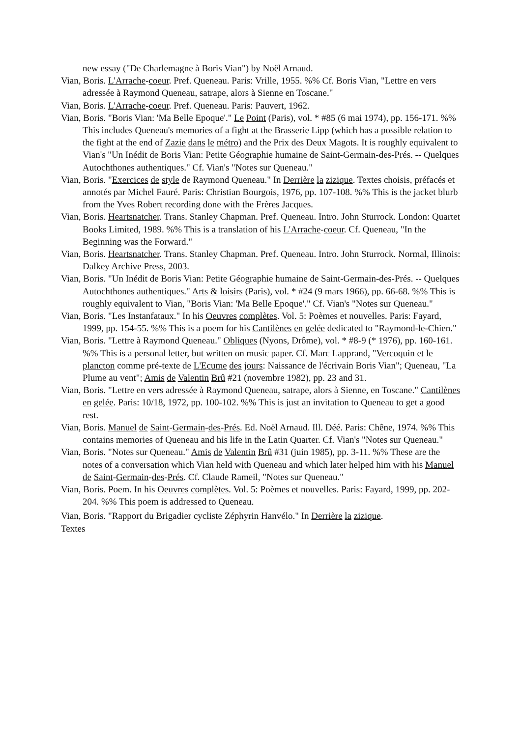new essay ("De Charlemagne à Boris Vian") by Noël Arnaud.
Vian, Boris. L'Arrache-coeur. Pref. Queneau. Paris: Vrille, 1955. %% Cf. Boris Vian, "Lettre en vers adressée à Raymond Queneau, satrape, alors à Sienne en Toscane."
Vian, Boris. L'Arrache-coeur. Pref. Queneau. Paris: Pauvert, 1962.
Vian, Boris. "Boris Vian: 'Ma Belle Epoque'." Le Point (Paris), vol. * #85 (6 mai 1974), pp. 156-171. %% This includes Queneau's memories of a fight at the Brasserie Lipp (which has a possible relation to the fight at the end of Zazie dans le métro) and the Prix des Deux Magots. It is roughly equivalent to Vian's "Un Inédit de Boris Vian: Petite Géographie humaine de Saint-Germain-des-Prés. -- Quelques Autochthones authentiques." Cf. Vian's "Notes sur Queneau."
Vian, Boris. "Exercices de style de Raymond Queneau." In Derrière la zizique. Textes choisis, préfacés et annotés par Michel Fauré. Paris: Christian Bourgois, 1976, pp. 107-108. %% This is the jacket blurb from the Yves Robert recording done with the Frères Jacques.
Vian, Boris. Heartsnatcher. Trans. Stanley Chapman. Pref. Queneau. Intro. John Sturrock. London: Quartet Books Limited, 1989. %% This is a translation of his L'Arrache-coeur. Cf. Queneau, "In the Beginning was the Forward."
Vian, Boris. Heartsnatcher. Trans. Stanley Chapman. Pref. Queneau. Intro. John Sturrock. Normal, Illinois: Dalkey Archive Press, 2003.
Vian, Boris. "Un Inédit de Boris Vian: Petite Géographie humaine de Saint-Germain-des-Prés. -- Quelques Autochthones authentiques." Arts & loisirs (Paris), vol. * #24 (9 mars 1966), pp. 66-68. %% This is roughly equivalent to Vian, "Boris Vian: 'Ma Belle Epoque'." Cf. Vian's "Notes sur Queneau."
Vian, Boris. "Les Instanfataux." In his Oeuvres complètes. Vol. 5: Poèmes et nouvelles. Paris: Fayard, 1999, pp. 154-55. %% This is a poem for his Cantilènes en gelée dedicated to "Raymond-le-Chien."
Vian, Boris. "Lettre à Raymond Queneau." Obliques (Nyons, Drôme), vol. * #8-9 (* 1976), pp. 160-161. %% This is a personal letter, but written on music paper. Cf. Marc Lapprand, "Vercoquin et le plancton comme pré-texte de L'Ecume des jours: Naissance de l'écrivain Boris Vian"; Queneau, "La Plume au vent"; Amis de Valentin Brû #21 (novembre 1982), pp. 23 and 31.
Vian, Boris. "Lettre en vers adressée à Raymond Queneau, satrape, alors à Sienne, en Toscane." Cantilènes en gelée. Paris: 10/18, 1972, pp. 100-102. %% This is just an invitation to Queneau to get a good rest.
Vian, Boris. Manuel de Saint-Germain-des-Prés. Ed. Noël Arnaud. Ill. Déé. Paris: Chêne, 1974. %% This contains memories of Queneau and his life in the Latin Quarter. Cf. Vian's "Notes sur Queneau."
Vian, Boris. "Notes sur Queneau." Amis de Valentin Brû #31 (juin 1985), pp. 3-11. %% These are the notes of a conversation which Vian held with Queneau and which later helped him with his Manuel de Saint-Germain-des-Prés. Cf. Claude Rameil, "Notes sur Queneau."
Vian, Boris. Poem. In his Oeuvres complètes. Vol. 5: Poèmes et nouvelles. Paris: Fayard, 1999, pp. 202-204. %% This poem is addressed to Queneau.
Vian, Boris. "Rapport du Brigadier cycliste Zéphyrin Hanvélo." In Derrière la zizique.
Textes